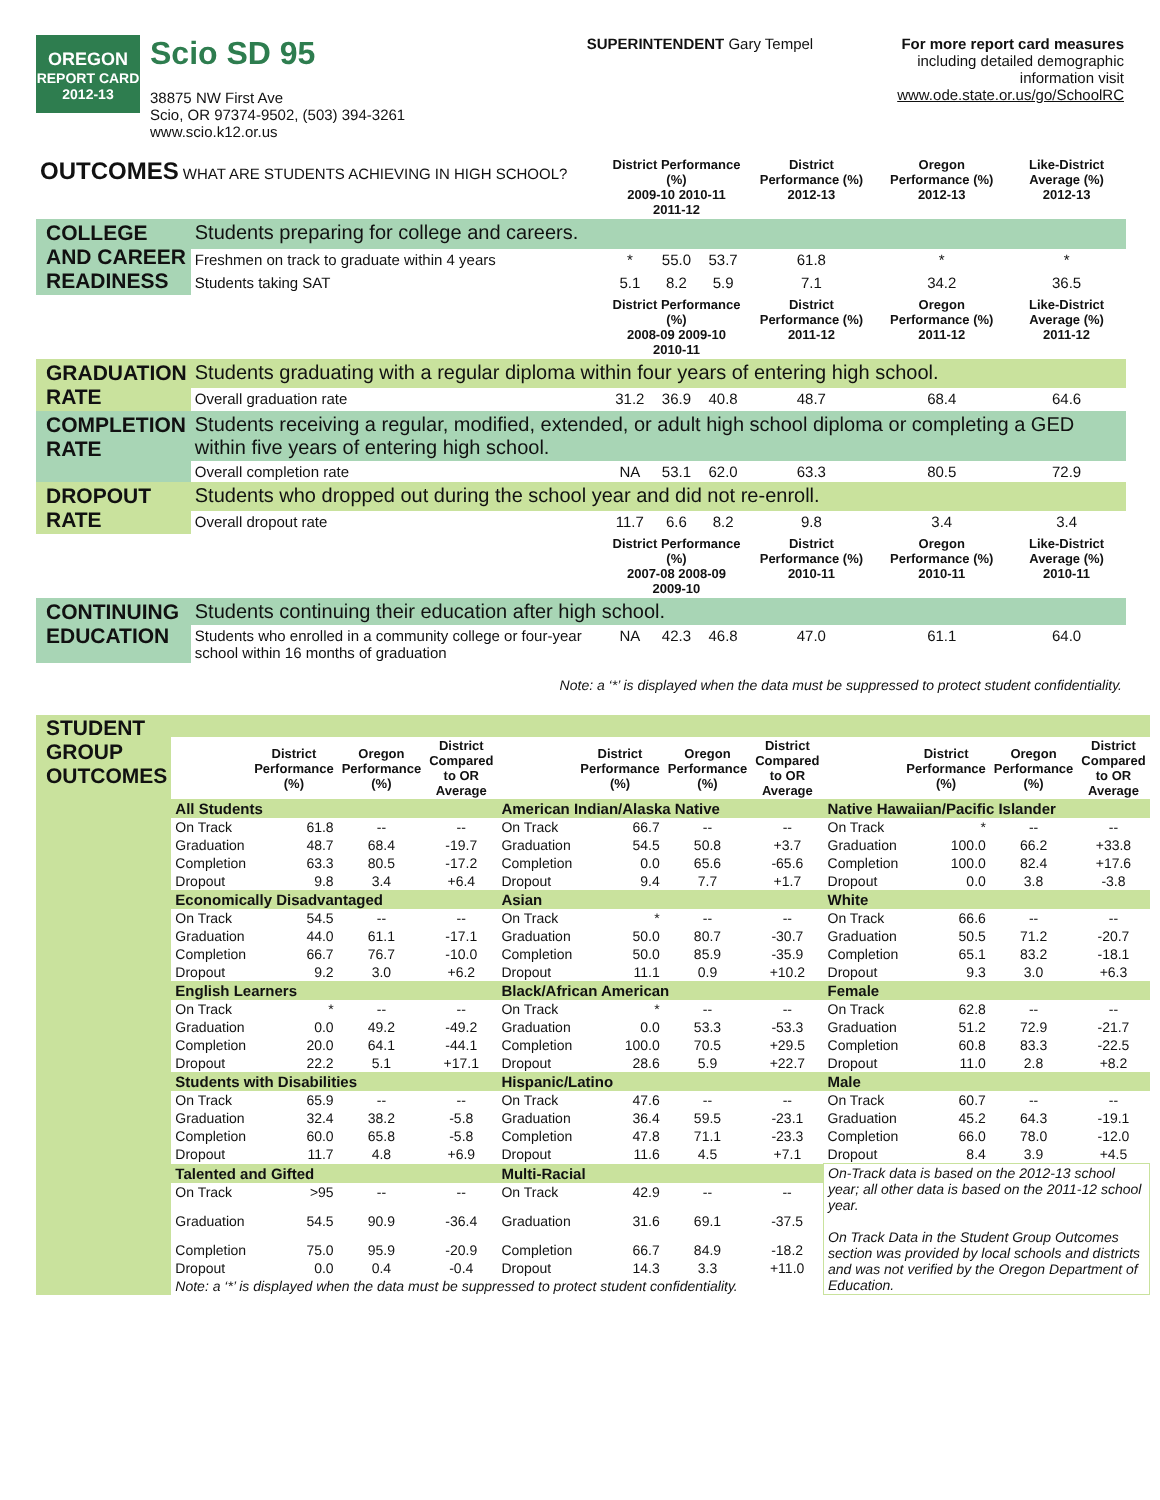OREGON
REPORT CARD
2012-13
Scio SD 95
38875 NW First Ave
Scio, OR 97374-9502, (503) 394-3261
www.scio.k12.or.us
SUPERINTENDENT Gary Tempel For more report card measures
including detailed demographic
information visit
www.ode.state.or.us/go/SchoolRC
| OUTCOMES WHAT ARE STUDENTS ACHIEVING IN HIGH SCHOOL? | | District Performance (%) 2009-10 2010-11 2011-12 | | | District Performance (%) 2012-13 | Oregon Performance (%) 2012-13 | Like-District Average (%) 2012-13 |
| COLLEGE AND CAREER READINESS | Students preparing for college and careers. | | | | | | |
| | Freshmen on track to graduate within 4 years | * | 55.0 | 53.7 | 61.8 | * | * |
| | Students taking SAT | 5.1 | 8.2 | 5.9 | 7.1 | 34.2 | 36.5 |
| | | District Performance (%) 2008-09 2009-10 2010-11 | | | District Performance (%) 2011-12 | Oregon Performance (%) 2011-12 | Like-District Average (%) 2011-12 |
| GRADUATION RATE | Students graduating with a regular diploma within four years of entering high school. | | | | | | |
| | Overall graduation rate | 31.2 | 36.9 | 40.8 | 48.7 | 68.4 | 64.6 |
| COMPLETION RATE | Students receiving a regular, modified, extended, or adult high school diploma or completing a GED within five years of entering high school. | | | | | | |
| | Overall completion rate | NA | 53.1 | 62.0 | 63.3 | 80.5 | 72.9 |
| DROPOUT RATE | Students who dropped out during the school year and did not re-enroll. | | | | | | |
| | Overall dropout rate | 11.7 | 6.6 | 8.2 | 9.8 | 3.4 | 3.4 |
| | | District Performance (%) 2007-08 2008-09 2009-10 | | | District Performance (%) 2010-11 | Oregon Performance (%) 2010-11 | Like-District Average (%) 2010-11 |
| CONTINUING EDUCATION | Students continuing their education after high school. | | | | | | |
| | Students who enrolled in a community college or four-year school within 16 months of graduation | NA | 42.3 | 46.8 | 47.0 | 61.1 | 64.0 |
| Note: a ‘*’ is displayed when the data must be suppressed to protect student confidentiality. | | | | | | | |
| STUDENT GROUP OUTCOMES | | | | | | | | | | | | |
| | | District Performance (%) | Oregon Performance (%) | District Compared to OR Average | | District Performance (%) | Oregon Performance (%) | District Compared to OR Average | | District Performance (%) | Oregon Performance (%) | District Compared to OR Average |
| | All Students | | | | American Indian/Alaska Native | | | | Native Hawaiian/Pacific Islander | | | |
| | On Track | 61.8 | -- | -- | On Track | 66.7 | -- | -- | On Track | * | -- | -- |
| | Graduation | 48.7 | 68.4 | -19.7 | Graduation | 54.5 | 50.8 | +3.7 | Graduation | 100.0 | 66.2 | +33.8 |
| | Completion | 63.3 | 80.5 | -17.2 | Completion | 0.0 | 65.6 | -65.6 | Completion | 100.0 | 82.4 | +17.6 |
| | Dropout | 9.8 | 3.4 | +6.4 | Dropout | 9.4 | 7.7 | +1.7 | Dropout | 0.0 | 3.8 | -3.8 |
| | Economically Disadvantaged | | | | Asian | | | | White | | | |
| | On Track | 54.5 | -- | -- | On Track | * | -- | -- | On Track | 66.6 | -- | -- |
| | Graduation | 44.0 | 61.1 | -17.1 | Graduation | 50.0 | 80.7 | -30.7 | Graduation | 50.5 | 71.2 | -20.7 |
| | Completion | 66.7 | 76.7 | -10.0 | Completion | 50.0 | 85.9 | -35.9 | Completion | 65.1 | 83.2 | -18.1 |
| | Dropout | 9.2 | 3.0 | +6.2 | Dropout | 11.1 | 0.9 | +10.2 | Dropout | 9.3 | 3.0 | +6.3 |
| | English Learners | | | | Black/African American | | | | Female | | | |
| | On Track | * | -- | -- | On Track | * | -- | -- | On Track | 62.8 | -- | -- |
| | Graduation | 0.0 | 49.2 | -49.2 | Graduation | 0.0 | 53.3 | -53.3 | Graduation | 51.2 | 72.9 | -21.7 |
| | Completion | 20.0 | 64.1 | -44.1 | Completion | 100.0 | 70.5 | +29.5 | Completion | 60.8 | 83.3 | -22.5 |
| | Dropout | 22.2 | 5.1 | +17.1 | Dropout | 28.6 | 5.9 | +22.7 | Dropout | 11.0 | 2.8 | +8.2 |
| | Students with Disabilities | | | | Hispanic/Latino | | | | Male | | | |
| | On Track | 65.9 | -- | -- | On Track | 47.6 | -- | -- | On Track | 60.7 | -- | -- |
| | Graduation | 32.4 | 38.2 | -5.8 | Graduation | 36.4 | 59.5 | -23.1 | Graduation | 45.2 | 64.3 | -19.1 |
| | Completion | 60.0 | 65.8 | -5.8 | Completion | 47.8 | 71.1 | -23.3 | Completion | 66.0 | 78.0 | -12.0 |
| | Dropout | 11.7 | 4.8 | +6.9 | Dropout | 11.6 | 4.5 | +7.1 | Dropout | 8.4 | 3.9 | +4.5 |
| | Talented and Gifted | | | | Multi-Racial | | | | On-Track data is based on the 2012-13 school year; all other data is based on the 2011-12 school year. On Track Data in the Student Group Outcomes section was provided by local schools and districts and was not verified by the Oregon Department of Education. | | | |
| | On Track | >95 | -- | -- | On Track | 42.9 | -- | -- | | | | |
| | Graduation | 54.5 | 90.9 | -36.4 | Graduation | 31.6 | 69.1 | -37.5 | | | | |
| | Completion | 75.0 | 95.9 | -20.9 | Completion | 66.7 | 84.9 | -18.2 | | | | |
| | Dropout | 0.0 | 0.4 | -0.4 | Dropout | 14.3 | 3.3 | +11.0 | | | | |
| | Note: a ‘*’ is displayed when the data must be suppressed to protect student confidentiality. | | | | | | | | | | | |